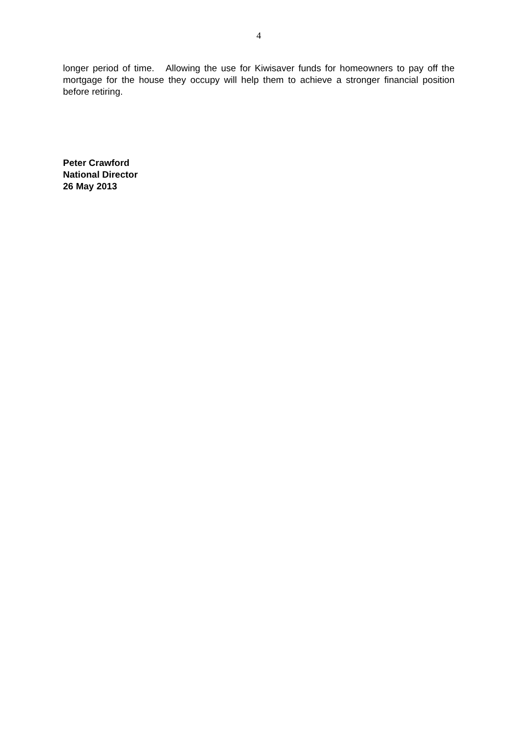4
longer period of time. Allowing the use for Kiwisaver funds for homeowners to pay off the mortgage for the house they occupy will help them to achieve a stronger financial position before retiring.
Peter Crawford
National Director
26 May 2013